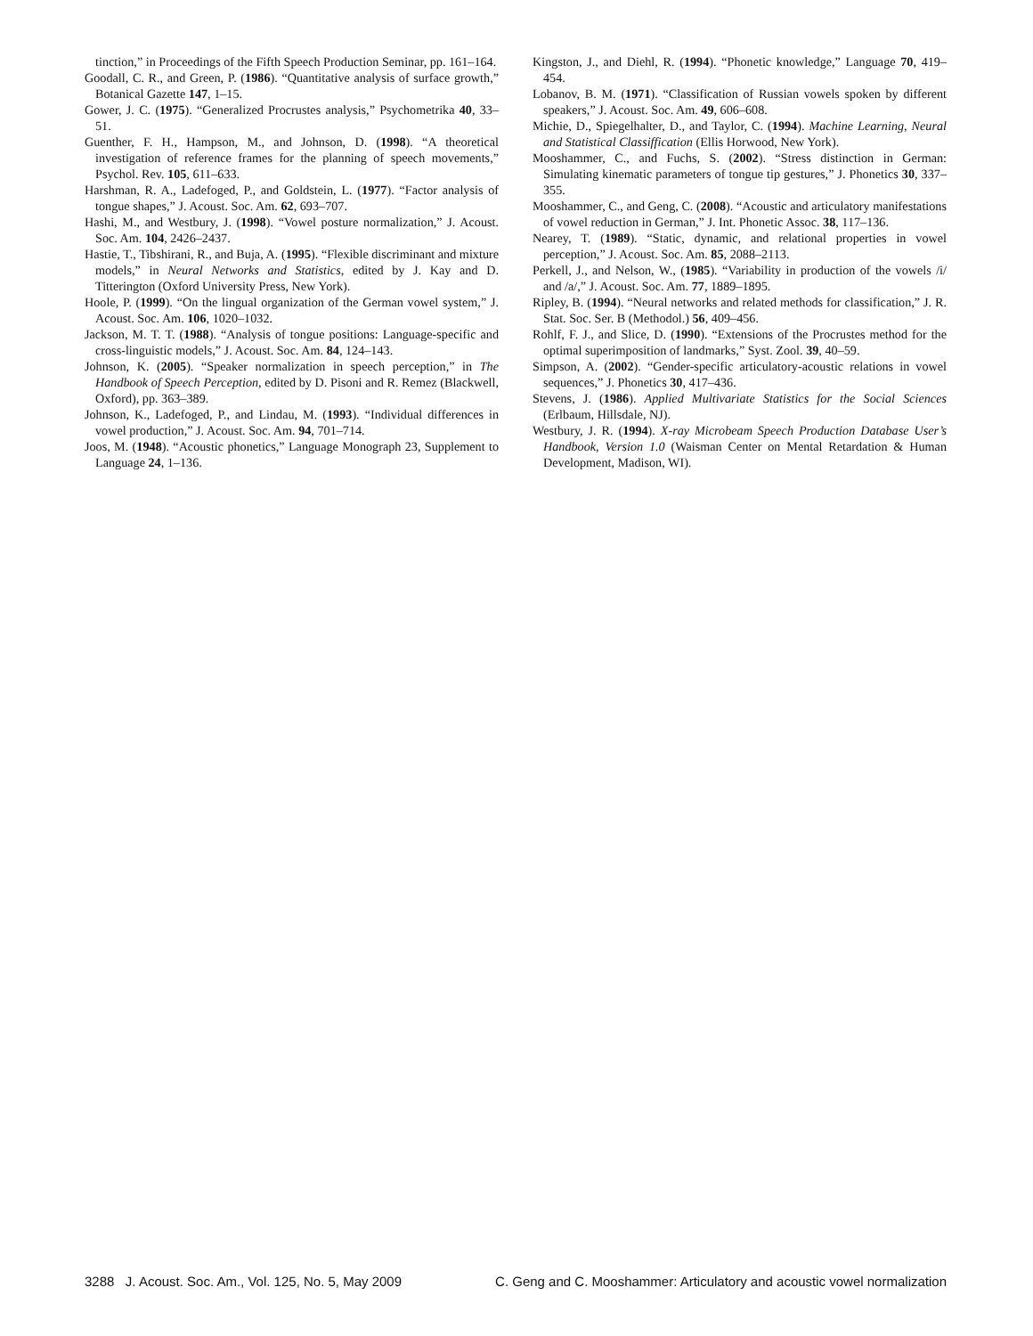tinction,” in Proceedings of the Fifth Speech Production Seminar, pp. 161–164.
Goodall, C. R., and Green, P. (1986). “Quantitative analysis of surface growth,” Botanical Gazette 147, 1–15.
Gower, J. C. (1975). “Generalized Procrustes analysis,” Psychometrika 40, 33–51.
Guenther, F. H., Hampson, M., and Johnson, D. (1998). “A theoretical investigation of reference frames for the planning of speech movements,” Psychol. Rev. 105, 611–633.
Harshman, R. A., Ladefoged, P., and Goldstein, L. (1977). “Factor analysis of tongue shapes,” J. Acoust. Soc. Am. 62, 693–707.
Hashi, M., and Westbury, J. (1998). “Vowel posture normalization,” J. Acoust. Soc. Am. 104, 2426–2437.
Hastie, T., Tibshirani, R., and Buja, A. (1995). “Flexible discriminant and mixture models,” in Neural Networks and Statistics, edited by J. Kay and D. Titterington (Oxford University Press, New York).
Hoole, P. (1999). “On the lingual organization of the German vowel system,” J. Acoust. Soc. Am. 106, 1020–1032.
Jackson, M. T. T. (1988). “Analysis of tongue positions: Language-specific and cross-linguistic models,” J. Acoust. Soc. Am. 84, 124–143.
Johnson, K. (2005). “Speaker normalization in speech perception,” in The Handbook of Speech Perception, edited by D. Pisoni and R. Remez (Blackwell, Oxford), pp. 363–389.
Johnson, K., Ladefoged, P., and Lindau, M. (1993). “Individual differences in vowel production,” J. Acoust. Soc. Am. 94, 701–714.
Joos, M. (1948). “Acoustic phonetics,” Language Monograph 23, Supplement to Language 24, 1–136.
Kingston, J., and Diehl, R. (1994). “Phonetic knowledge,” Language 70, 419–454.
Lobanov, B. M. (1971). “Classification of Russian vowels spoken by different speakers,” J. Acoust. Soc. Am. 49, 606–608.
Michie, D., Spiegelhalter, D., and Taylor, C. (1994). Machine Learning, Neural and Statistical Classiffication (Ellis Horwood, New York).
Mooshammer, C., and Fuchs, S. (2002). “Stress distinction in German: Simulating kinematic parameters of tongue tip gestures,” J. Phonetics 30, 337–355.
Mooshammer, C., and Geng, C. (2008). “Acoustic and articulatory manifestations of vowel reduction in German,” J. Int. Phonetic Assoc. 38, 117–136.
Nearey, T. (1989). “Static, dynamic, and relational properties in vowel perception,” J. Acoust. Soc. Am. 85, 2088–2113.
Perkell, J., and Nelson, W., (1985). “Variability in production of the vowels /i/ and /a/,” J. Acoust. Soc. Am. 77, 1889–1895.
Ripley, B. (1994). “Neural networks and related methods for classification,” J. R. Stat. Soc. Ser. B (Methodol.) 56, 409–456.
Rohlf, F. J., and Slice, D. (1990). “Extensions of the Procrustes method for the optimal superimposition of landmarks,” Syst. Zool. 39, 40–59.
Simpson, A. (2002). “Gender-specific articulatory-acoustic relations in vowel sequences,” J. Phonetics 30, 417–436.
Stevens, J. (1986). Applied Multivariate Statistics for the Social Sciences (Erlbaum, Hillsdale, NJ).
Westbury, J. R. (1994). X-ray Microbeam Speech Production Database User’s Handbook, Version 1.0 (Waisman Center on Mental Retardation & Human Development, Madison, WI).
3288 J. Acoust. Soc. Am., Vol. 125, No. 5, May 2009 C. Geng and C. Mooshammer: Articulatory and acoustic vowel normalization